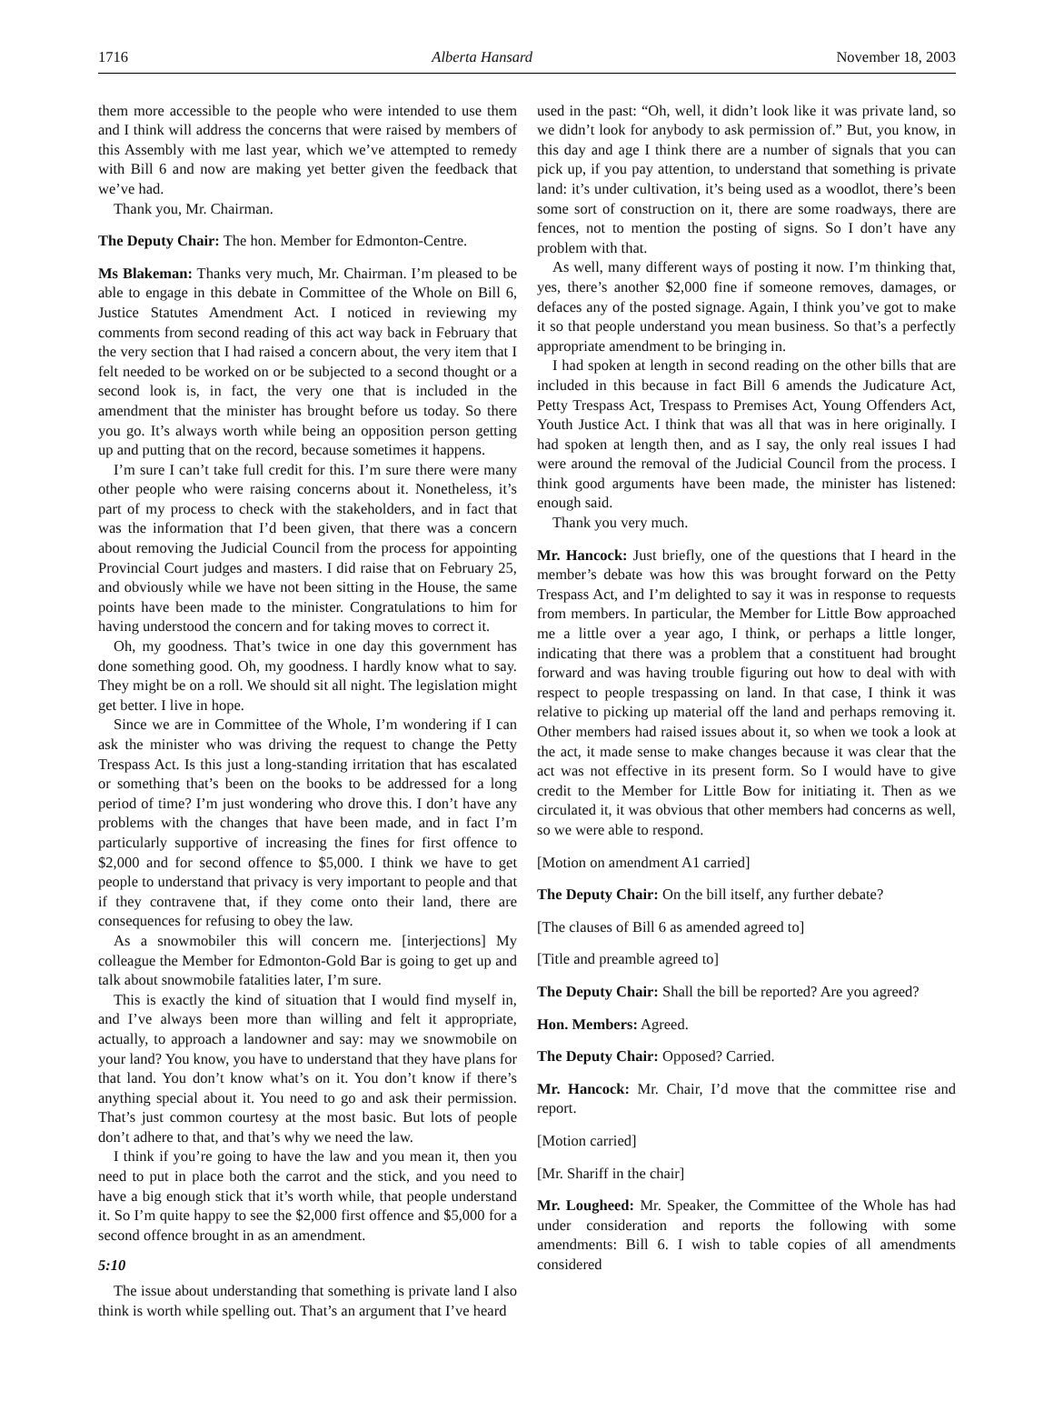1716 Alberta Hansard November 18, 2003
them more accessible to the people who were intended to use them and I think will address the concerns that were raised by members of this Assembly with me last year, which we’ve attempted to remedy with Bill 6 and now are making yet better given the feedback that we’ve had.
Thank you, Mr. Chairman.
The Deputy Chair: The hon. Member for Edmonton-Centre.
Ms Blakeman: Thanks very much, Mr. Chairman. I’m pleased to be able to engage in this debate in Committee of the Whole on Bill 6, Justice Statutes Amendment Act. I noticed in reviewing my comments from second reading of this act way back in February that the very section that I had raised a concern about, the very item that I felt needed to be worked on or be subjected to a second thought or a second look is, in fact, the very one that is included in the amendment that the minister has brought before us today. So there you go. It’s always worth while being an opposition person getting up and putting that on the record, because sometimes it happens.
I’m sure I can’t take full credit for this. I’m sure there were many other people who were raising concerns about it. Nonetheless, it’s part of my process to check with the stakeholders, and in fact that was the information that I’d been given, that there was a concern about removing the Judicial Council from the process for appointing Provincial Court judges and masters. I did raise that on February 25, and obviously while we have not been sitting in the House, the same points have been made to the minister. Congratulations to him for having understood the concern and for taking moves to correct it.
Oh, my goodness. That’s twice in one day this government has done something good. Oh, my goodness. I hardly know what to say. They might be on a roll. We should sit all night. The legislation might get better. I live in hope.
Since we are in Committee of the Whole, I’m wondering if I can ask the minister who was driving the request to change the Petty Trespass Act. Is this just a long-standing irritation that has escalated or something that’s been on the books to be addressed for a long period of time? I’m just wondering who drove this. I don’t have any problems with the changes that have been made, and in fact I’m particularly supportive of increasing the fines for first offence to $2,000 and for second offence to $5,000. I think we have to get people to understand that privacy is very important to people and that if they contravene that, if they come onto their land, there are consequences for refusing to obey the law.
As a snowmobiler this will concern me. [interjections] My colleague the Member for Edmonton-Gold Bar is going to get up and talk about snowmobile fatalities later, I’m sure.
This is exactly the kind of situation that I would find myself in, and I’ve always been more than willing and felt it appropriate, actually, to approach a landowner and say: may we snowmobile on your land? You know, you have to understand that they have plans for that land. You don’t know what’s on it. You don’t know if there’s anything special about it. You need to go and ask their permission. That’s just common courtesy at the most basic. But lots of people don’t adhere to that, and that’s why we need the law.
I think if you’re going to have the law and you mean it, then you need to put in place both the carrot and the stick, and you need to have a big enough stick that it’s worth while, that people understand it. So I’m quite happy to see the $2,000 first offence and $5,000 for a second offence brought in as an amendment.
5:10
The issue about understanding that something is private land I also think is worth while spelling out. That’s an argument that I’ve heard
used in the past: “Oh, well, it didn’t look like it was private land, so we didn’t look for anybody to ask permission of.” But, you know, in this day and age I think there are a number of signals that you can pick up, if you pay attention, to understand that something is private land: it’s under cultivation, it’s being used as a woodlot, there’s been some sort of construction on it, there are some roadways, there are fences, not to mention the posting of signs. So I don’t have any problem with that.
As well, many different ways of posting it now. I’m thinking that, yes, there’s another $2,000 fine if someone removes, damages, or defaces any of the posted signage. Again, I think you’ve got to make it so that people understand you mean business. So that’s a perfectly appropriate amendment to be bringing in.
I had spoken at length in second reading on the other bills that are included in this because in fact Bill 6 amends the Judicature Act, Petty Trespass Act, Trespass to Premises Act, Young Offenders Act, Youth Justice Act. I think that was all that was in here originally. I had spoken at length then, and as I say, the only real issues I had were around the removal of the Judicial Council from the process. I think good arguments have been made, the minister has listened: enough said.
Thank you very much.
Mr. Hancock: Just briefly, one of the questions that I heard in the member’s debate was how this was brought forward on the Petty Trespass Act, and I’m delighted to say it was in response to requests from members. In particular, the Member for Little Bow approached me a little over a year ago, I think, or perhaps a little longer, indicating that there was a problem that a constituent had brought forward and was having trouble figuring out how to deal with with respect to people trespassing on land. In that case, I think it was relative to picking up material off the land and perhaps removing it. Other members had raised issues about it, so when we took a look at the act, it made sense to make changes because it was clear that the act was not effective in its present form. So I would have to give credit to the Member for Little Bow for initiating it. Then as we circulated it, it was obvious that other members had concerns as well, so we were able to respond.
[Motion on amendment A1 carried]
The Deputy Chair: On the bill itself, any further debate?
[The clauses of Bill 6 as amended agreed to]
[Title and preamble agreed to]
The Deputy Chair: Shall the bill be reported? Are you agreed?
Hon. Members: Agreed.
The Deputy Chair: Opposed? Carried.
Mr. Hancock: Mr. Chair, I’d move that the committee rise and report.
[Motion carried]
[Mr. Shariff in the chair]
Mr. Lougheed: Mr. Speaker, the Committee of the Whole has had under consideration and reports the following with some amendments: Bill 6. I wish to table copies of all amendments considered